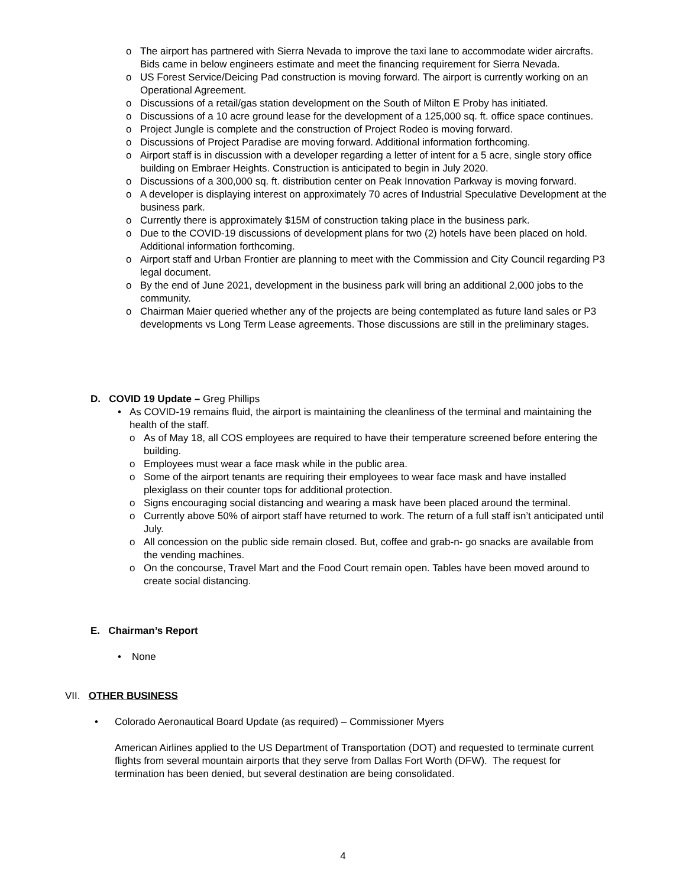o The airport has partnered with Sierra Nevada to improve the taxi lane to accommodate wider aircrafts. Bids came in below engineers estimate and meet the financing requirement for Sierra Nevada.
o US Forest Service/Deicing Pad construction is moving forward. The airport is currently working on an Operational Agreement.
o Discussions of a retail/gas station development on the South of Milton E Proby has initiated.
o Discussions of a 10 acre ground lease for the development of a 125,000 sq. ft. office space continues.
o Project Jungle is complete and the construction of Project Rodeo is moving forward.
o Discussions of Project Paradise are moving forward. Additional information forthcoming.
o Airport staff is in discussion with a developer regarding a letter of intent for a 5 acre, single story office building on Embraer Heights. Construction is anticipated to begin in July 2020.
o Discussions of a 300,000 sq. ft. distribution center on Peak Innovation Parkway is moving forward.
o A developer is displaying interest on approximately 70 acres of Industrial Speculative Development at the business park.
o Currently there is approximately $15M of construction taking place in the business park.
o Due to the COVID-19 discussions of development plans for two (2) hotels have been placed on hold. Additional information forthcoming.
o Airport staff and Urban Frontier are planning to meet with the Commission and City Council regarding P3 legal document.
o By the end of June 2021, development in the business park will bring an additional 2,000 jobs to the community.
o Chairman Maier queried whether any of the projects are being contemplated as future land sales or P3 developments vs Long Term Lease agreements. Those discussions are still in the preliminary stages.
D. COVID 19 Update – Greg Phillips
• As COVID-19 remains fluid, the airport is maintaining the cleanliness of the terminal and maintaining the health of the staff.
o As of May 18, all COS employees are required to have their temperature screened before entering the building.
o Employees must wear a face mask while in the public area.
o Some of the airport tenants are requiring their employees to wear face mask and have installed plexiglass on their counter tops for additional protection.
o Signs encouraging social distancing and wearing a mask have been placed around the terminal.
o Currently above 50% of airport staff have returned to work. The return of a full staff isn’t anticipated until July.
o All concession on the public side remain closed. But, coffee and grab-n- go snacks are available from the vending machines.
o On the concourse, Travel Mart and the Food Court remain open. Tables have been moved around to create social distancing.
E. Chairman’s Report
• None
VII. OTHER BUSINESS
• Colorado Aeronautical Board Update (as required) – Commissioner Myers
American Airlines applied to the US Department of Transportation (DOT) and requested to terminate current flights from several mountain airports that they serve from Dallas Fort Worth (DFW). The request for termination has been denied, but several destination are being consolidated.
4